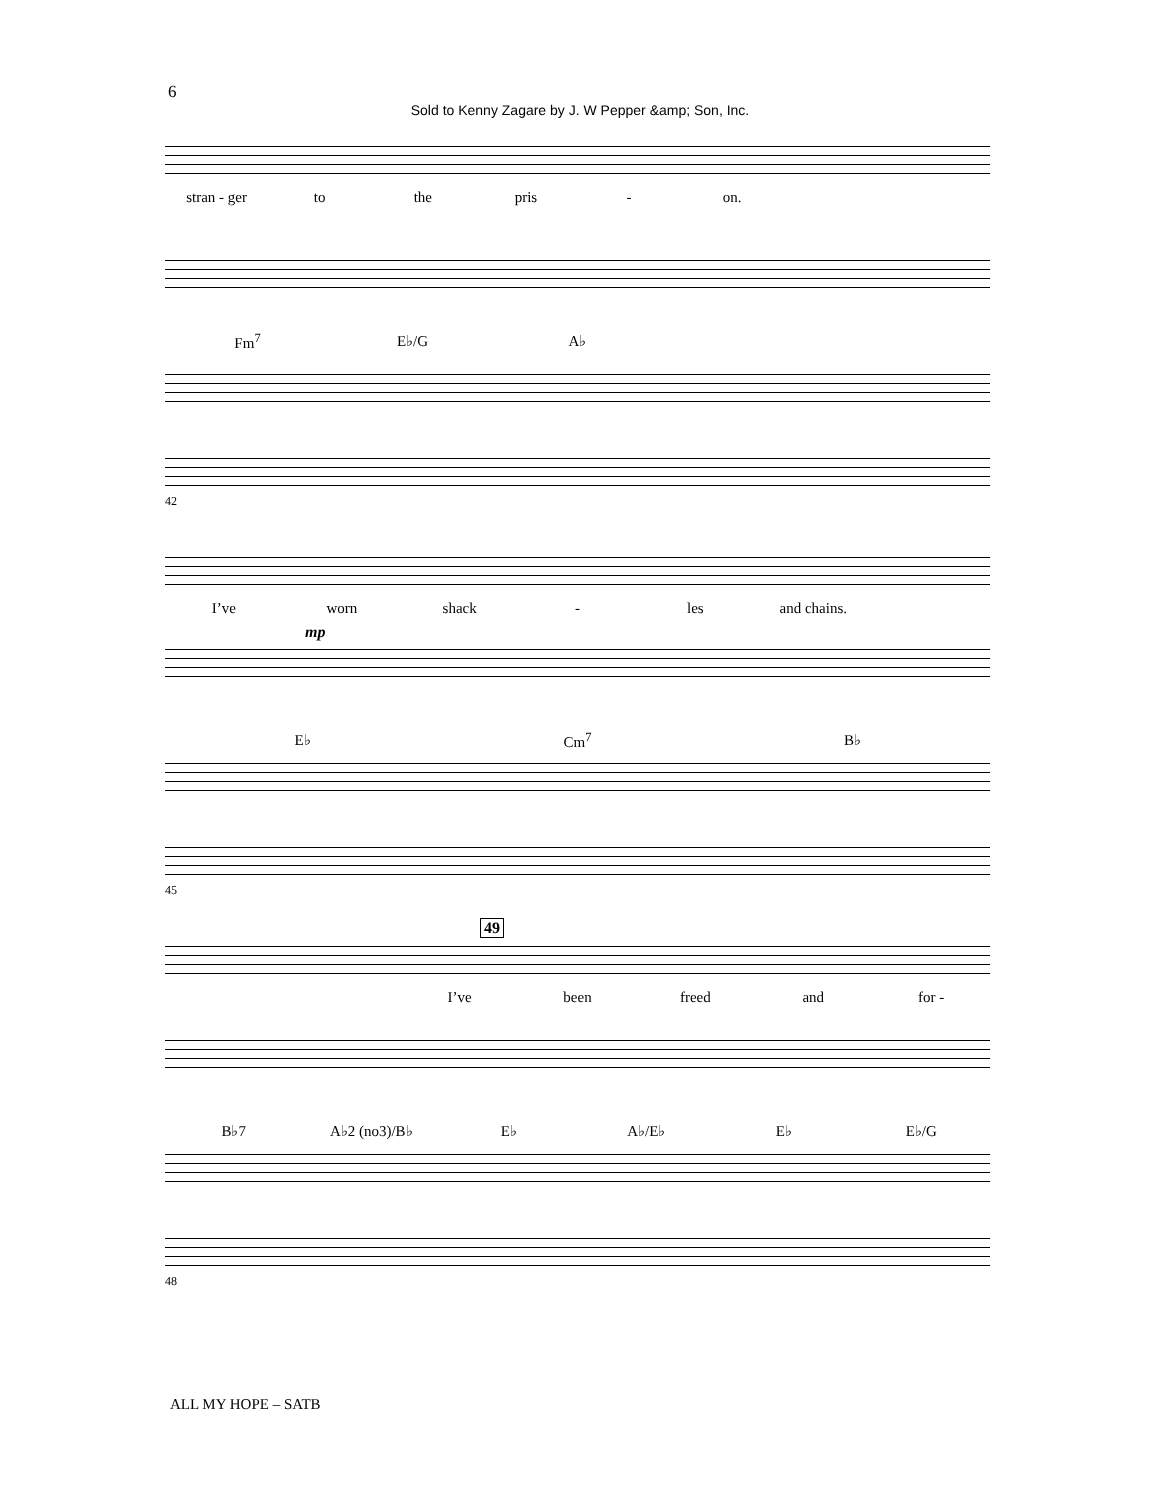6
Sold to Kenny Zagare by J. W Pepper &amp; Son, Inc.
stran - ger to the pris - on.
Fm<sup>7</sup> E♭/G A♭
42
I’ve worn shack - les and chains.
mp
E♭ Cm<sup>7</sup> B♭
45
49
I’ve been freed and for -
B♭7 A♭2 (no3)/B♭ E♭ A♭/E♭ E♭ E♭/G
48
ALL MY HOPE – SATB